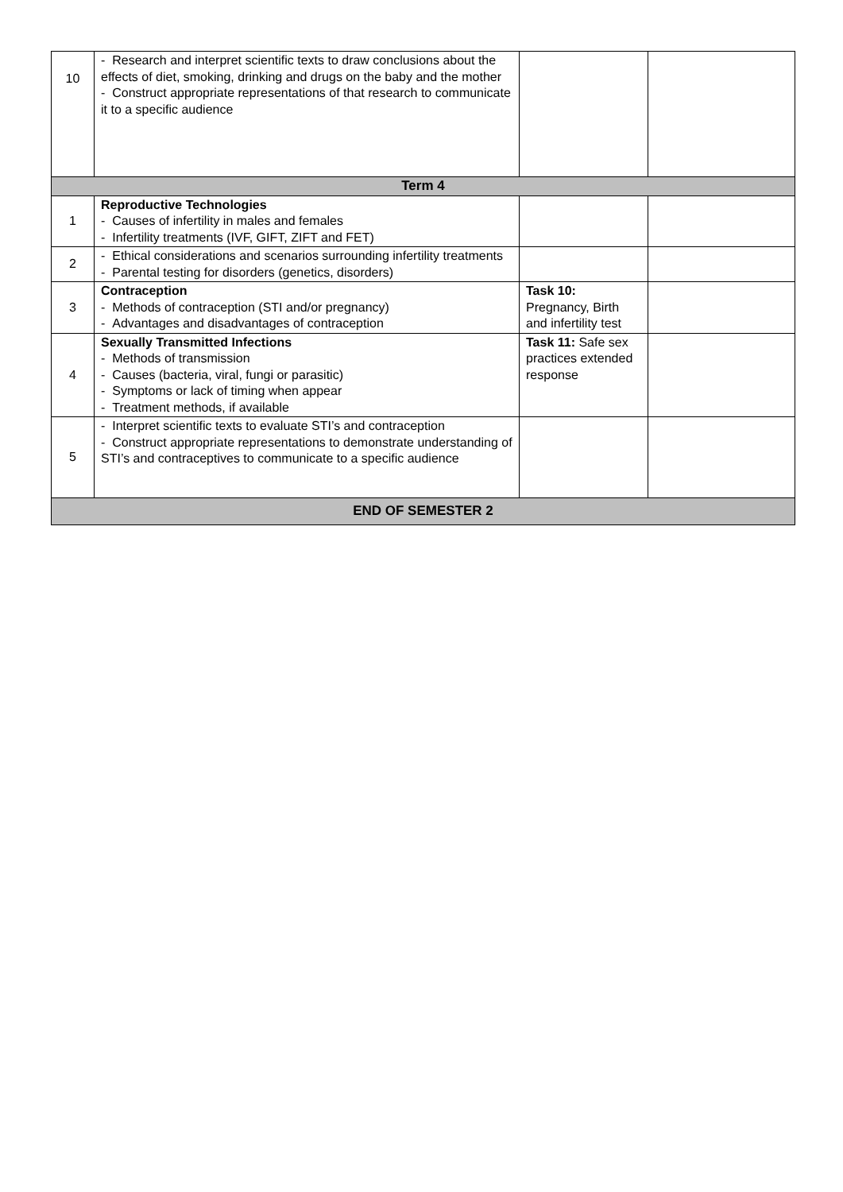| 10 | - Research and interpret scientific texts to draw conclusions about the effects of diet, smoking, drinking and drugs on the baby and the mother - Construct appropriate representations of that research to communicate it to a specific audience | | |
| Term 4 | | | |
| 1 | Reproductive Technologies - Causes of infertility in males and females - Infertility treatments (IVF, GIFT, ZIFT and FET) | | |
| 2 | - Ethical considerations and scenarios surrounding infertility treatments - Parental testing for disorders (genetics, disorders) | | |
| 3 | Contraception - Methods of contraception (STI and/or pregnancy) - Advantages and disadvantages of contraception | Task 10: Pregnancy, Birth and infertility test | |
| 4 | Sexually Transmitted Infections - Methods of transmission - Causes (bacteria, viral, fungi or parasitic) - Symptoms or lack of timing when appear - Treatment methods, if available | Task 11: Safe sex practices extended response | |
| 5 | - Interpret scientific texts to evaluate STI’s and contraception - Construct appropriate representations to demonstrate understanding of STI’s and contraceptives to communicate to a specific audience | | |
| END OF SEMESTER 2 | | | |